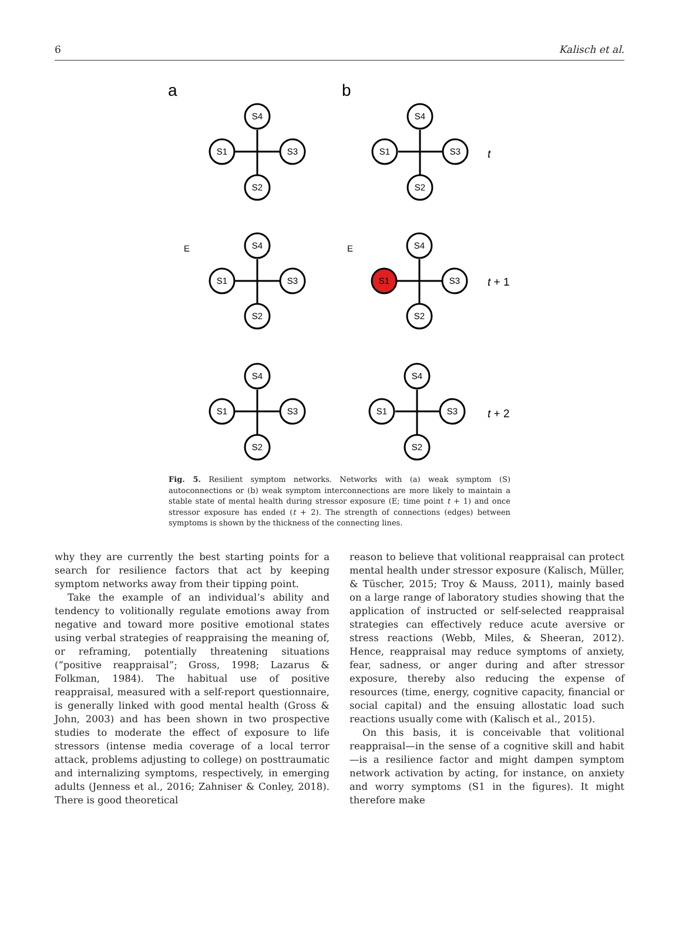6 Kalisch et al.
a
b
S4
S1
S3
S2
S4
S1
S3
S2
S4
S1
S3
S2
S4
S1
S3
S2
S4
S1
S3
S2
S4
S1
S3
S2
E
E
t
t + 1
t + 2
Fig. 5. Resilient symptom networks. Networks with (a) weak symptom (S) autoconnections or (b) weak symptom interconnections are more likely to maintain a stable state of mental health during stressor exposure (E; time point t + 1) and once stressor exposure has ended (t + 2). The strength of connections (edges) between symptoms is shown by the thickness of the connecting lines.
why they are currently the best starting points for a search for resilience factors that act by keeping symptom networks away from their tipping point.
Take the example of an individual’s ability and tendency to volitionally regulate emotions away from negative and toward more positive emotional states using verbal strategies of reappraising the meaning of, or reframing, potentially threatening situations (“positive reappraisal”; Gross, 1998; Lazarus & Folkman, 1984). The habitual use of positive reappraisal, measured with a self-report questionnaire, is generally linked with good mental health (Gross & John, 2003) and has been shown in two prospective studies to moderate the effect of exposure to life stressors (intense media coverage of a local terror attack, problems adjusting to college) on posttraumatic and internalizing symptoms, respectively, in emerging adults (Jenness et al., 2016; Zahniser & Conley, 2018). There is good theoretical
reason to believe that volitional reappraisal can protect mental health under stressor exposure (Kalisch, Müller, & Tüscher, 2015; Troy & Mauss, 2011), mainly based on a large range of laboratory studies showing that the application of instructed or self-selected reappraisal strategies can effectively reduce acute aversive or stress reactions (Webb, Miles, & Sheeran, 2012). Hence, reappraisal may reduce symptoms of anxiety, fear, sadness, or anger during and after stressor exposure, thereby also reducing the expense of resources (time, energy, cognitive capacity, financial or social capital) and the ensuing allostatic load such reactions usually come with (Kalisch et al., 2015).
On this basis, it is conceivable that volitional reappraisal—in the sense of a cognitive skill and habit—is a resilience factor and might dampen symptom network activation by acting, for instance, on anxiety and worry symptoms (S1 in the figures). It might therefore make